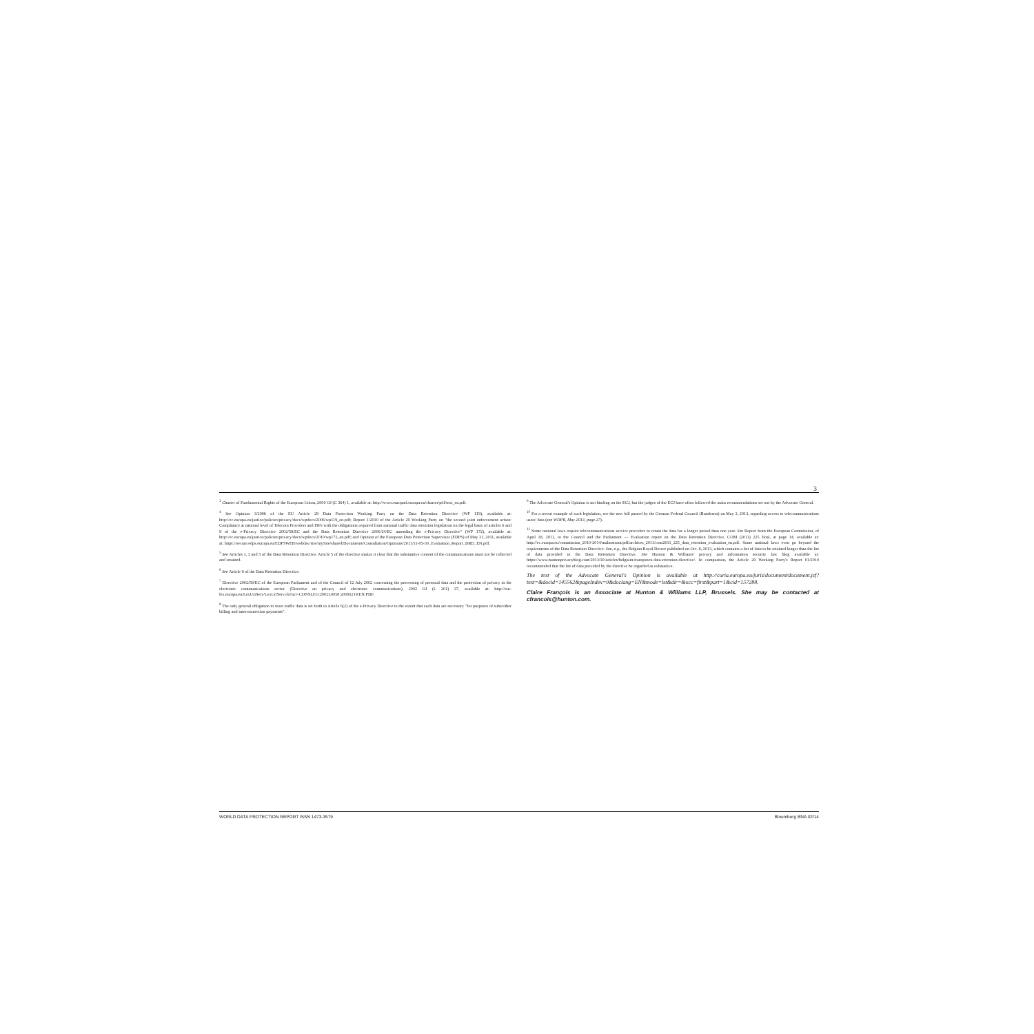3
<sup>3</sup> Charter of Fundamental Rights of the European Union, 2000 OJ (C 364) 1, available at: http://www.europarl.europa.eu/charter/pdf/text_en.pdf.
<sup>4</sup> See Opinion 3/2006 of the EU Article 29 Data Protection Working Party on the Data Retention Directive (WP 119), available at: http://ec.europa.eu/justice/policies/privacy/docs/wpdocs/2006/wp119_en.pdf; Report 1/2010 of the Article 29 Working Party on "the second joint enforcement action: Compliance at national level of Telecom Providers and ISPs with the obligations required from national traffic data retention legislation on the legal basis of articles 6 and 9 of the e-Privacy Directive 2002/58/EC and the Data Retention Directive 2006/24/EC amending the e-Privacy Directive" (WP 172), available at: http://ec.europa.eu/justice/policies/privacy/docs/wpdocs/2010/wp172_en.pdf; and Opinion of the European Data Protection Supervisor (EDPS) of May 31, 2011, available at: https://secure.edps.europa.eu/EDPSWEB/webdav/site/mySite/shared/Documents/Consultation/Opinions/2011/11-05-30_Evaluation_Report_DRD_EN.pdf.
<sup>5</sup> See Articles 1, 3 and 5 of the Data Retention Directive. Article 5 of the directive makes it clear that the substantive content of the communications must not be collected and retained.
<sup>6</sup> See Article 6 of the Data Retention Directive.
<sup>7</sup> Directive 2002/58/EC of the European Parliament and of the Council of 12 July 2002 concerning the processing of personal data and the protection of privacy in the electronic communications sector (Directive on privacy and electronic communications), 2002 OJ (L 201) 37, available at: http://eur-lex.europa.eu/LexUriServ/LexUriServ.do?uri=CONSLEG:2002L0058:20091219:EN:PDF.
<sup>8</sup> The only general obligation to store traffic data is set forth in Article 6(2) of the e-Privacy Directive to the extent that such data are necessary "for purposes of subscriber billing and interconnection payments".
<sup>9</sup> The Advocate General's Opinion is not binding on the ECJ, but the judges of the ECJ have often followed the main recommendations set out by the Advocate General.
<sup>10</sup> For a recent example of such legislation, see the new bill passed by the German Federal Council (Bundesrat) on May 3, 2013, regarding access to telecommunications users' data (see WDPR, May 2013, page 27).
<sup>11</sup> Some national laws require telecommunications service providers to retain the data for a longer period than one year. See Report from the European Commission, of April 18, 2011, to the Council and the Parliament — Evaluation report on the Data Retention Directive, COM (2011) 225 final, at page 14, available at: http://ec.europa.eu/commission_2010-2014/malmstrom/pdf/archives_2011/com2011_225_data_retention_evaluation_en.pdf. Some national laws even go beyond the requirements of the Data Retention Directive. See, e.g., the Belgian Royal Decree published on Oct. 8, 2013, which contains a list of data to be retained longer than the list of data provided in the Data Retention Directive. See Hunton & Williams' privacy and information security law blog available at: https://www.huntonprivacyblog.com/2013/10/articles/belgium-transposes-data-retention-directive/. In comparison, the Article 29 Working Party's Report 01/2010 recommended that the list of data provided by the directive be regarded as exhaustive.
The text of the Advocate General's Opinion is available at http://curia.europa.eu/juris/document/document.jsf?text=&docid=145562&pageIndex=0&doclang=EN&mode=lst&dir=&occ=first&part=1&cid=157288.
Claire François is an Associate at Hunton & Williams LLP, Brussels. She may be contacted at cfrancois@hunton.com.
WORLD DATA PROTECTION REPORT ISSN 1473-3579 Bloomberg BNA 02/14